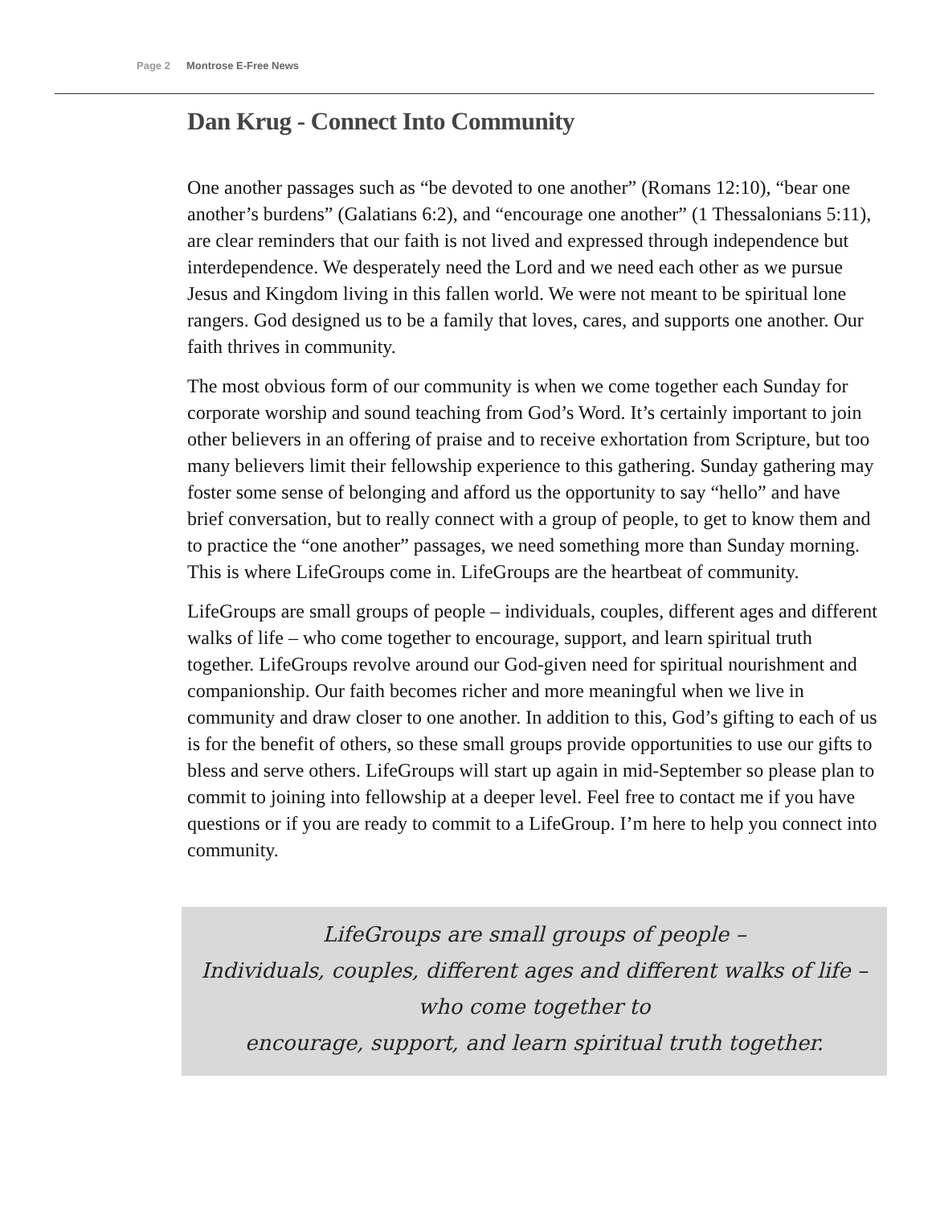Page 2 Montrose E-Free News
Dan Krug - Connect Into Community
One another passages such as “be devoted to one another” (Romans 12:10), “bear one another’s burdens” (Galatians 6:2), and “encourage one another” (1 Thessalonians 5:11), are clear reminders that our faith is not lived and expressed through independence but interdependence. We desperately need the Lord and we need each other as we pursue Jesus and Kingdom living in this fallen world. We were not meant to be spiritual lone rangers. God designed us to be a family that loves, cares, and supports one another. Our faith thrives in community.
The most obvious form of our community is when we come together each Sunday for corporate worship and sound teaching from God’s Word. It’s certainly important to join other believers in an offering of praise and to receive exhortation from Scripture, but too many believers limit their fellowship experience to this gathering. Sunday gathering may foster some sense of belonging and afford us the opportunity to say “hello” and have brief conversation, but to really connect with a group of people, to get to know them and to practice the “one another” passages, we need something more than Sunday morning. This is where LifeGroups come in. LifeGroups are the heartbeat of community.
LifeGroups are small groups of people – individuals, couples, different ages and different walks of life – who come together to encourage, support, and learn spiritual truth together. LifeGroups revolve around our God-given need for spiritual nourishment and companionship. Our faith becomes richer and more meaningful when we live in community and draw closer to one another. In addition to this, God’s gifting to each of us is for the benefit of others, so these small groups provide opportunities to use our gifts to bless and serve others. LifeGroups will start up again in mid-September so please plan to commit to joining into fellowship at a deeper level. Feel free to contact me if you have questions or if you are ready to commit to a LifeGroup. I’m here to help you connect into community.
LifeGroups are small groups of people –
Individuals, couples, different ages and different walks of life – who come together to
encourage, support, and learn spiritual truth together.